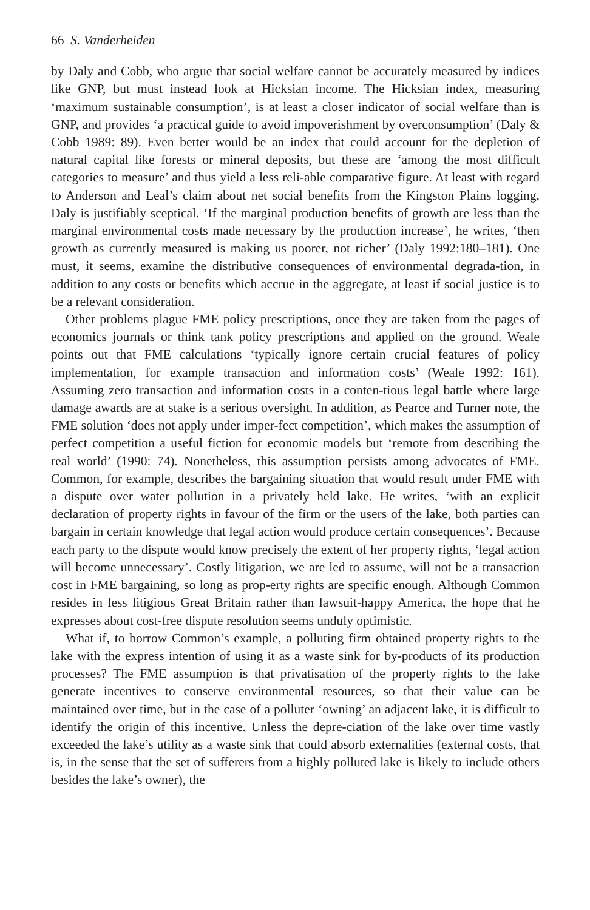66 S. Vanderheiden
by Daly and Cobb, who argue that social welfare cannot be accurately measured by indices like GNP, but must instead look at Hicksian income. The Hicksian index, measuring ‘maximum sustainable consumption’, is at least a closer indicator of social welfare than is GNP, and provides ‘a practical guide to avoid impoverishment by overconsumption’ (Daly & Cobb 1989: 89). Even better would be an index that could account for the depletion of natural capital like forests or mineral deposits, but these are ‘among the most difficult categories to measure’ and thus yield a less reli-able comparative figure. At least with regard to Anderson and Leal’s claim about net social benefits from the Kingston Plains logging, Daly is justifiably sceptical. ‘If the marginal production benefits of growth are less than the marginal environmental costs made necessary by the production increase’, he writes, ‘then growth as currently measured is making us poorer, not richer’ (Daly 1992:180–181). One must, it seems, examine the distributive consequences of environmental degrada-tion, in addition to any costs or benefits which accrue in the aggregate, at least if social justice is to be a relevant consideration.
Other problems plague FME policy prescriptions, once they are taken from the pages of economics journals or think tank policy prescriptions and applied on the ground. Weale points out that FME calculations ‘typically ignore certain crucial features of policy implementation, for example transaction and information costs’ (Weale 1992: 161). Assuming zero transaction and information costs in a conten-tious legal battle where large damage awards are at stake is a serious oversight. In addition, as Pearce and Turner note, the FME solution ‘does not apply under imper-fect competition’, which makes the assumption of perfect competition a useful fiction for economic models but ‘remote from describing the real world’ (1990: 74). Nonetheless, this assumption persists among advocates of FME. Common, for example, describes the bargaining situation that would result under FME with a dispute over water pollution in a privately held lake. He writes, ‘with an explicit declaration of property rights in favour of the firm or the users of the lake, both parties can bargain in certain knowledge that legal action would produce certain consequences’. Because each party to the dispute would know precisely the extent of her property rights, ‘legal action will become unnecessary’. Costly litigation, we are led to assume, will not be a transaction cost in FME bargaining, so long as prop-erty rights are specific enough. Although Common resides in less litigious Great Britain rather than lawsuit-happy America, the hope that he expresses about cost-free dispute resolution seems unduly optimistic.
What if, to borrow Common’s example, a polluting firm obtained property rights to the lake with the express intention of using it as a waste sink for by-products of its production processes? The FME assumption is that privatisation of the property rights to the lake generate incentives to conserve environmental resources, so that their value can be maintained over time, but in the case of a polluter ‘owning’ an adjacent lake, it is difficult to identify the origin of this incentive. Unless the depre-ciation of the lake over time vastly exceeded the lake’s utility as a waste sink that could absorb externalities (external costs, that is, in the sense that the set of sufferers from a highly polluted lake is likely to include others besides the lake’s owner), the